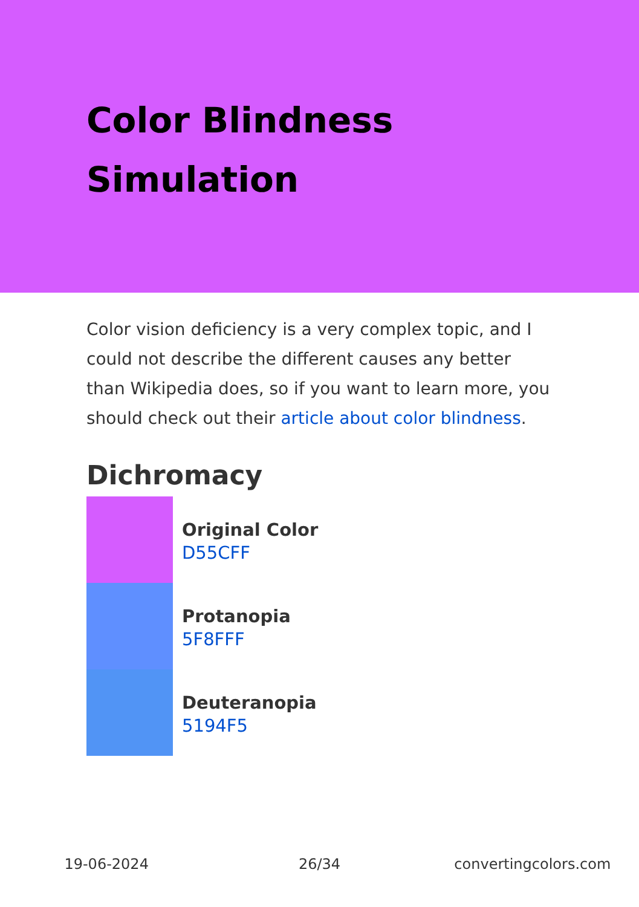Color Blindness Simulation
Color vision deficiency is a very complex topic, and I could not describe the different causes any better than Wikipedia does, so if you want to learn more, you should check out their article about color blindness.
Dichromacy
Original Color
D55CFF
Protanopia
5F8FFF
Deuteranopia
5194F5
19-06-2024 26/34 convertingcolors.com